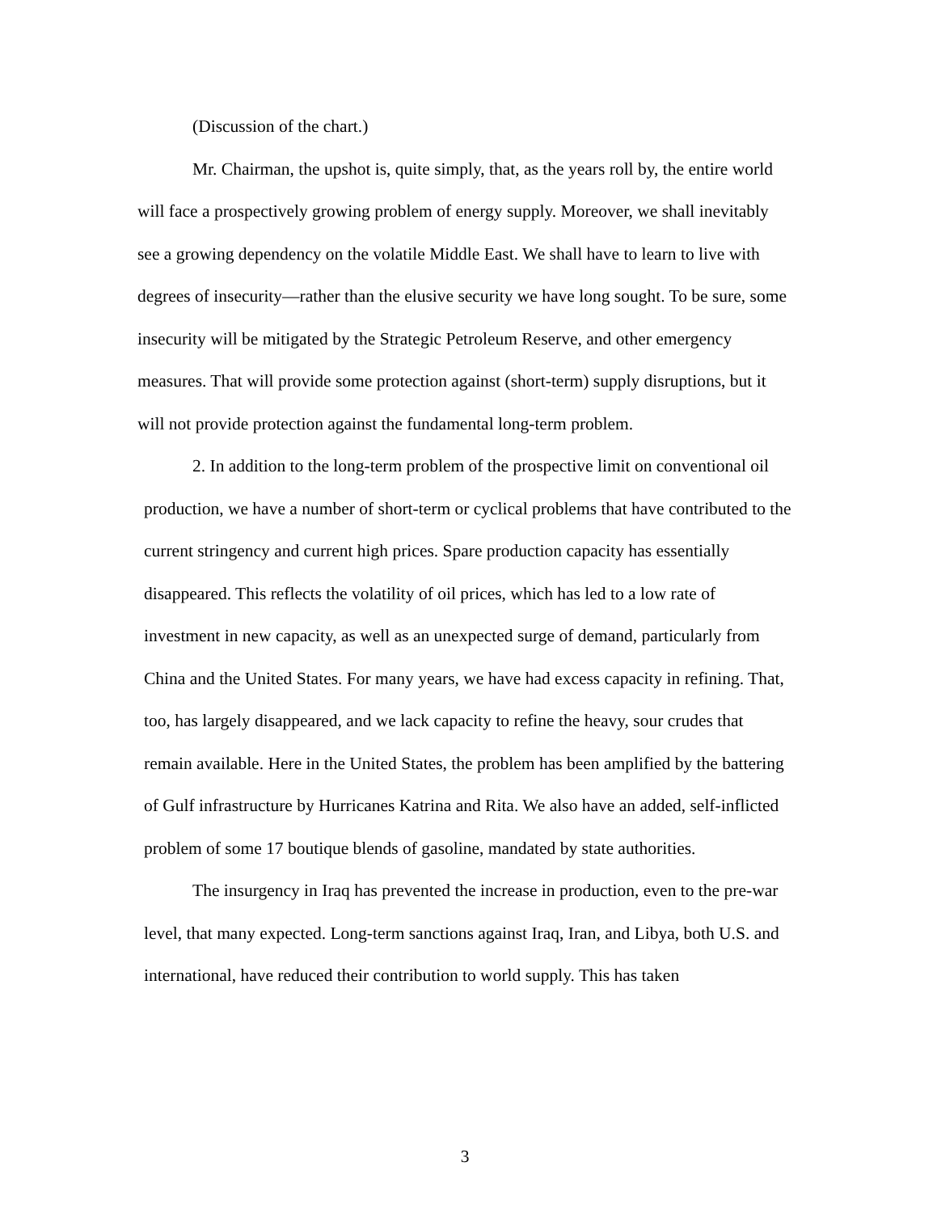(Discussion of the chart.)
Mr. Chairman, the upshot is, quite simply, that, as the years roll by, the entire world will face a prospectively growing problem of energy supply. Moreover, we shall inevitably see a growing dependency on the volatile Middle East. We shall have to learn to live with degrees of insecurity—rather than the elusive security we have long sought. To be sure, some insecurity will be mitigated by the Strategic Petroleum Reserve, and other emergency measures. That will provide some protection against (short-term) supply disruptions, but it will not provide protection against the fundamental long-term problem.
2. In addition to the long-term problem of the prospective limit on conventional oil production, we have a number of short-term or cyclical problems that have contributed to the current stringency and current high prices. Spare production capacity has essentially disappeared. This reflects the volatility of oil prices, which has led to a low rate of investment in new capacity, as well as an unexpected surge of demand, particularly from China and the United States. For many years, we have had excess capacity in refining. That, too, has largely disappeared, and we lack capacity to refine the heavy, sour crudes that remain available. Here in the United States, the problem has been amplified by the battering of Gulf infrastructure by Hurricanes Katrina and Rita. We also have an added, self-inflicted problem of some 17 boutique blends of gasoline, mandated by state authorities.
The insurgency in Iraq has prevented the increase in production, even to the pre-war level, that many expected. Long-term sanctions against Iraq, Iran, and Libya, both U.S. and international, have reduced their contribution to world supply. This has taken
3